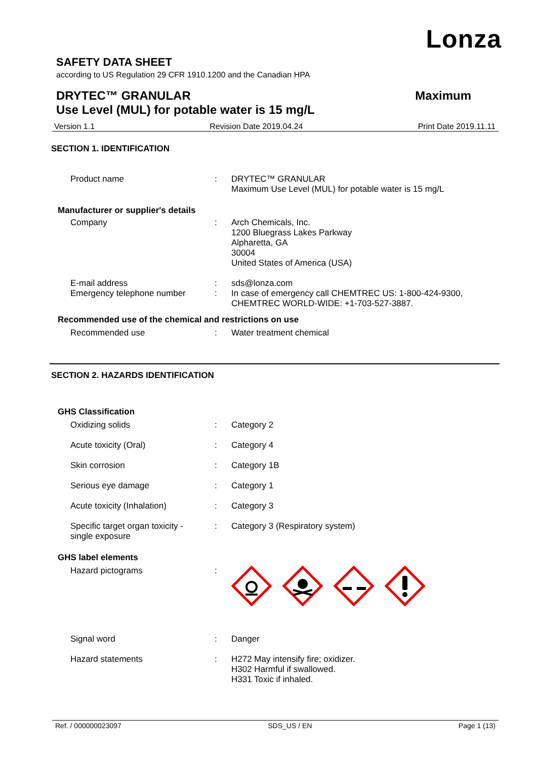Lonza
SAFETY DATA SHEET
according to US Regulation 29 CFR 1910.1200 and the Canadian HPA
DRYTEC™ GRANULAR
Use Level (MUL) for potable water is 15 mg/L Maximum
Version 1.1 Revision Date 2019.04.24 Print Date 2019.11.11
SECTION 1. IDENTIFICATION
Product name : DRYTEC™ GRANULAR
Maximum Use Level (MUL) for potable water is 15 mg/L
Manufacturer or supplier's details
Company : Arch Chemicals, Inc.
1200 Bluegrass Lakes Parkway
Alpharetta, GA
30004
United States of America (USA)
E-mail address : sds@lonza.com
Emergency telephone number : In case of emergency call CHEMTREC US: 1-800-424-9300,
CHEMTREC WORLD-WIDE: +1-703-527-3887.
Recommended use of the chemical and restrictions on use
Recommended use : Water treatment chemical
SECTION 2. HAZARDS IDENTIFICATION
GHS Classification
Oxidizing solids : Category 2
Acute toxicity (Oral) : Category 4
Skin corrosion : Category 1B
Serious eye damage : Category 1
Acute toxicity (Inhalation) : Category 3
Specific target organ toxicity -
single exposure
: Category 3 (Respiratory system)
GHS label elements
Hazard pictograms :
Signal word : Danger
Hazard statements : H272 May intensify fire; oxidizer.
H302 Harmful if swallowed.
H331 Toxic if inhaled.
Ref. / 000000023097 SDS_US / EN Page 1 (13)